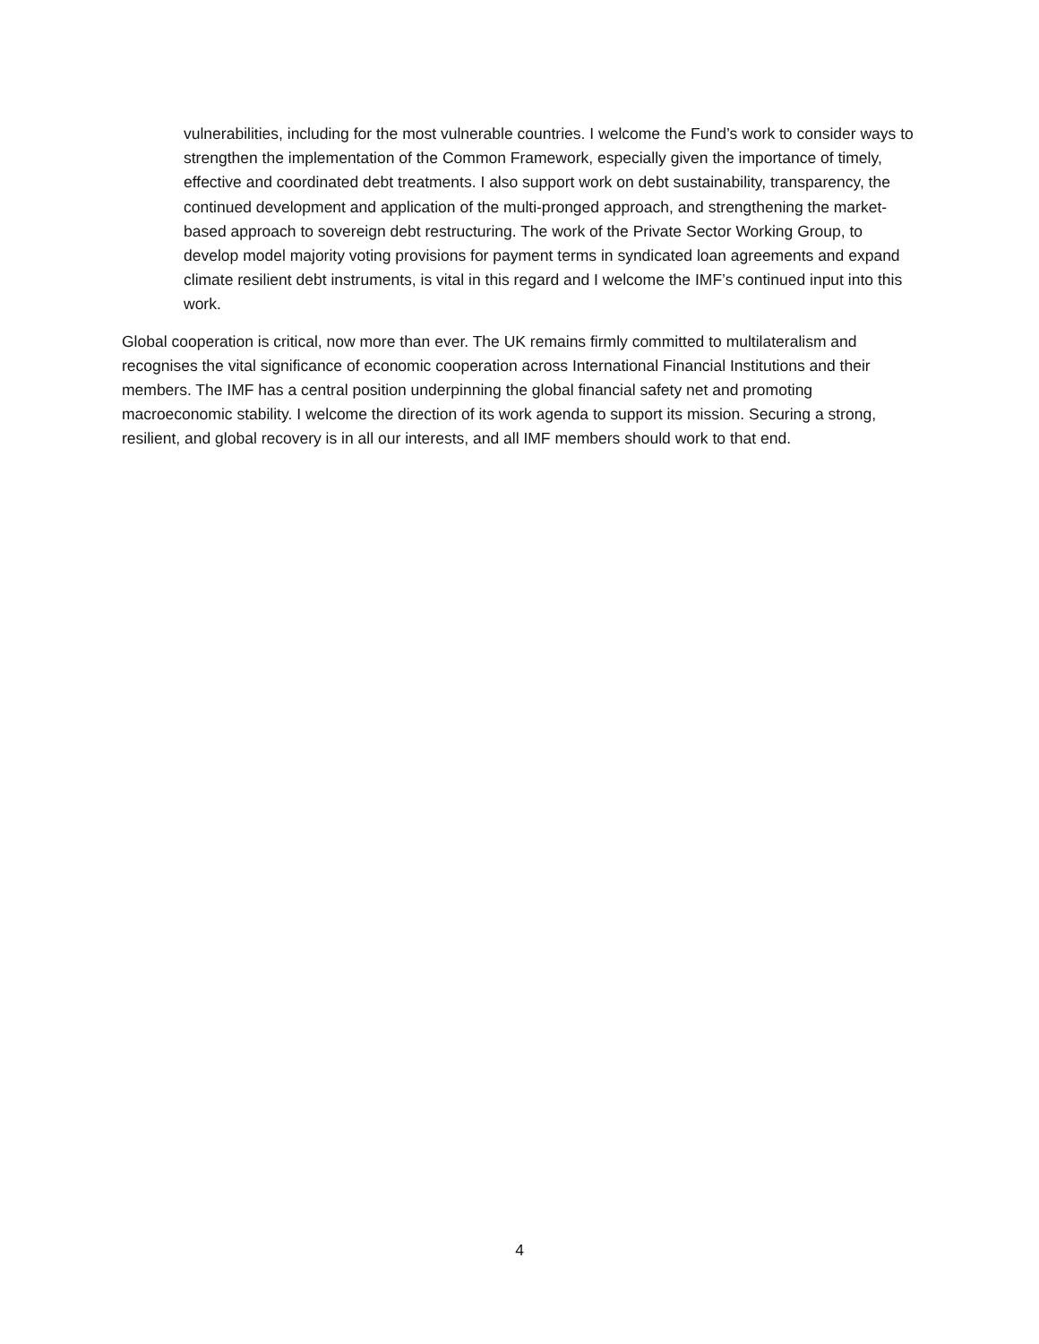vulnerabilities, including for the most vulnerable countries. I welcome the Fund’s work to consider ways to strengthen the implementation of the Common Framework, especially given the importance of timely, effective and coordinated debt treatments. I also support work on debt sustainability, transparency, the continued development and application of the multi-pronged approach, and strengthening the market-based approach to sovereign debt restructuring. The work of the Private Sector Working Group, to develop model majority voting provisions for payment terms in syndicated loan agreements and expand climate resilient debt instruments, is vital in this regard and I welcome the IMF’s continued input into this work.
Global cooperation is critical, now more than ever. The UK remains firmly committed to multilateralism and recognises the vital significance of economic cooperation across International Financial Institutions and their members. The IMF has a central position underpinning the global financial safety net and promoting macroeconomic stability. I welcome the direction of its work agenda to support its mission. Securing a strong, resilient, and global recovery is in all our interests, and all IMF members should work to that end.
4